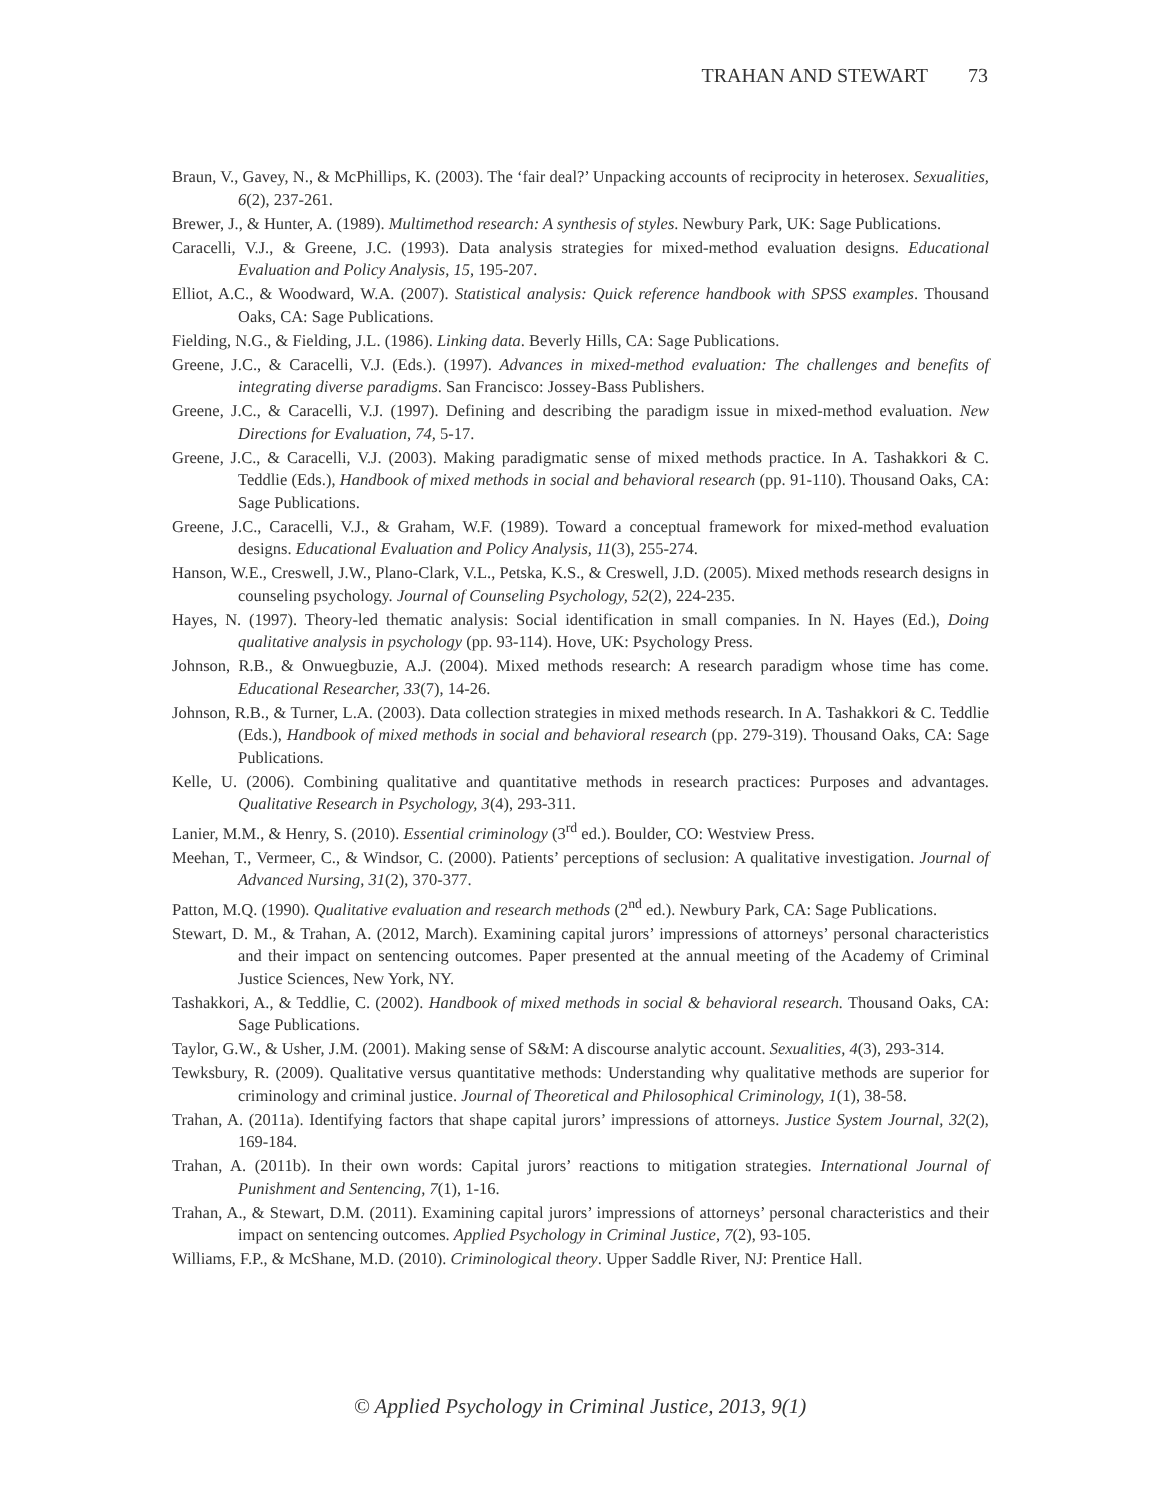TRAHAN AND STEWART 73
Braun, V., Gavey, N., & McPhillips, K. (2003). The ‘fair deal?’ Unpacking accounts of reciprocity in heterosex. Sexualities, 6(2), 237-261.
Brewer, J., & Hunter, A. (1989). Multimethod research: A synthesis of styles. Newbury Park, UK: Sage Publications.
Caracelli, V.J., & Greene, J.C. (1993). Data analysis strategies for mixed-method evaluation designs. Educational Evaluation and Policy Analysis, 15, 195-207.
Elliot, A.C., & Woodward, W.A. (2007). Statistical analysis: Quick reference handbook with SPSS examples. Thousand Oaks, CA: Sage Publications.
Fielding, N.G., & Fielding, J.L. (1986). Linking data. Beverly Hills, CA: Sage Publications.
Greene, J.C., & Caracelli, V.J. (Eds.). (1997). Advances in mixed-method evaluation: The challenges and benefits of integrating diverse paradigms. San Francisco: Jossey-Bass Publishers.
Greene, J.C., & Caracelli, V.J. (1997). Defining and describing the paradigm issue in mixed-method evaluation. New Directions for Evaluation, 74, 5-17.
Greene, J.C., & Caracelli, V.J. (2003). Making paradigmatic sense of mixed methods practice. In A. Tashakkori & C. Teddlie (Eds.), Handbook of mixed methods in social and behavioral research (pp. 91-110). Thousand Oaks, CA: Sage Publications.
Greene, J.C., Caracelli, V.J., & Graham, W.F. (1989). Toward a conceptual framework for mixed-method evaluation designs. Educational Evaluation and Policy Analysis, 11(3), 255-274.
Hanson, W.E., Creswell, J.W., Plano-Clark, V.L., Petska, K.S., & Creswell, J.D. (2005). Mixed methods research designs in counseling psychology. Journal of Counseling Psychology, 52(2), 224-235.
Hayes, N. (1997). Theory-led thematic analysis: Social identification in small companies. In N. Hayes (Ed.), Doing qualitative analysis in psychology (pp. 93-114). Hove, UK: Psychology Press.
Johnson, R.B., & Onwuegbuzie, A.J. (2004). Mixed methods research: A research paradigm whose time has come. Educational Researcher, 33(7), 14-26.
Johnson, R.B., & Turner, L.A. (2003). Data collection strategies in mixed methods research. In A. Tashakkori & C. Teddlie (Eds.), Handbook of mixed methods in social and behavioral research (pp. 279-319). Thousand Oaks, CA: Sage Publications.
Kelle, U. (2006). Combining qualitative and quantitative methods in research practices: Purposes and advantages. Qualitative Research in Psychology, 3(4), 293-311.
Lanier, M.M., & Henry, S. (2010). Essential criminology (3<sup>rd</sup> ed.). Boulder, CO: Westview Press.
Meehan, T., Vermeer, C., & Windsor, C. (2000). Patients’ perceptions of seclusion: A qualitative investigation. Journal of Advanced Nursing, 31(2), 370-377.
Patton, M.Q. (1990). Qualitative evaluation and research methods (2<sup>nd</sup> ed.). Newbury Park, CA: Sage Publications.
Stewart, D. M., & Trahan, A. (2012, March). Examining capital jurors’ impressions of attorneys’ personal characteristics and their impact on sentencing outcomes. Paper presented at the annual meeting of the Academy of Criminal Justice Sciences, New York, NY.
Tashakkori, A., & Teddlie, C. (2002). Handbook of mixed methods in social & behavioral research. Thousand Oaks, CA: Sage Publications.
Taylor, G.W., & Usher, J.M. (2001). Making sense of S&M: A discourse analytic account. Sexualities, 4(3), 293-314.
Tewksbury, R. (2009). Qualitative versus quantitative methods: Understanding why qualitative methods are superior for criminology and criminal justice. Journal of Theoretical and Philosophical Criminology, 1(1), 38-58.
Trahan, A. (2011a). Identifying factors that shape capital jurors’ impressions of attorneys. Justice System Journal, 32(2), 169-184.
Trahan, A. (2011b). In their own words: Capital jurors’ reactions to mitigation strategies. International Journal of Punishment and Sentencing, 7(1), 1-16.
Trahan, A., & Stewart, D.M. (2011). Examining capital jurors’ impressions of attorneys’ personal characteristics and their impact on sentencing outcomes. Applied Psychology in Criminal Justice, 7(2), 93-105.
Williams, F.P., & McShane, M.D. (2010). Criminological theory. Upper Saddle River, NJ: Prentice Hall.
© Applied Psychology in Criminal Justice, 2013, 9(1)